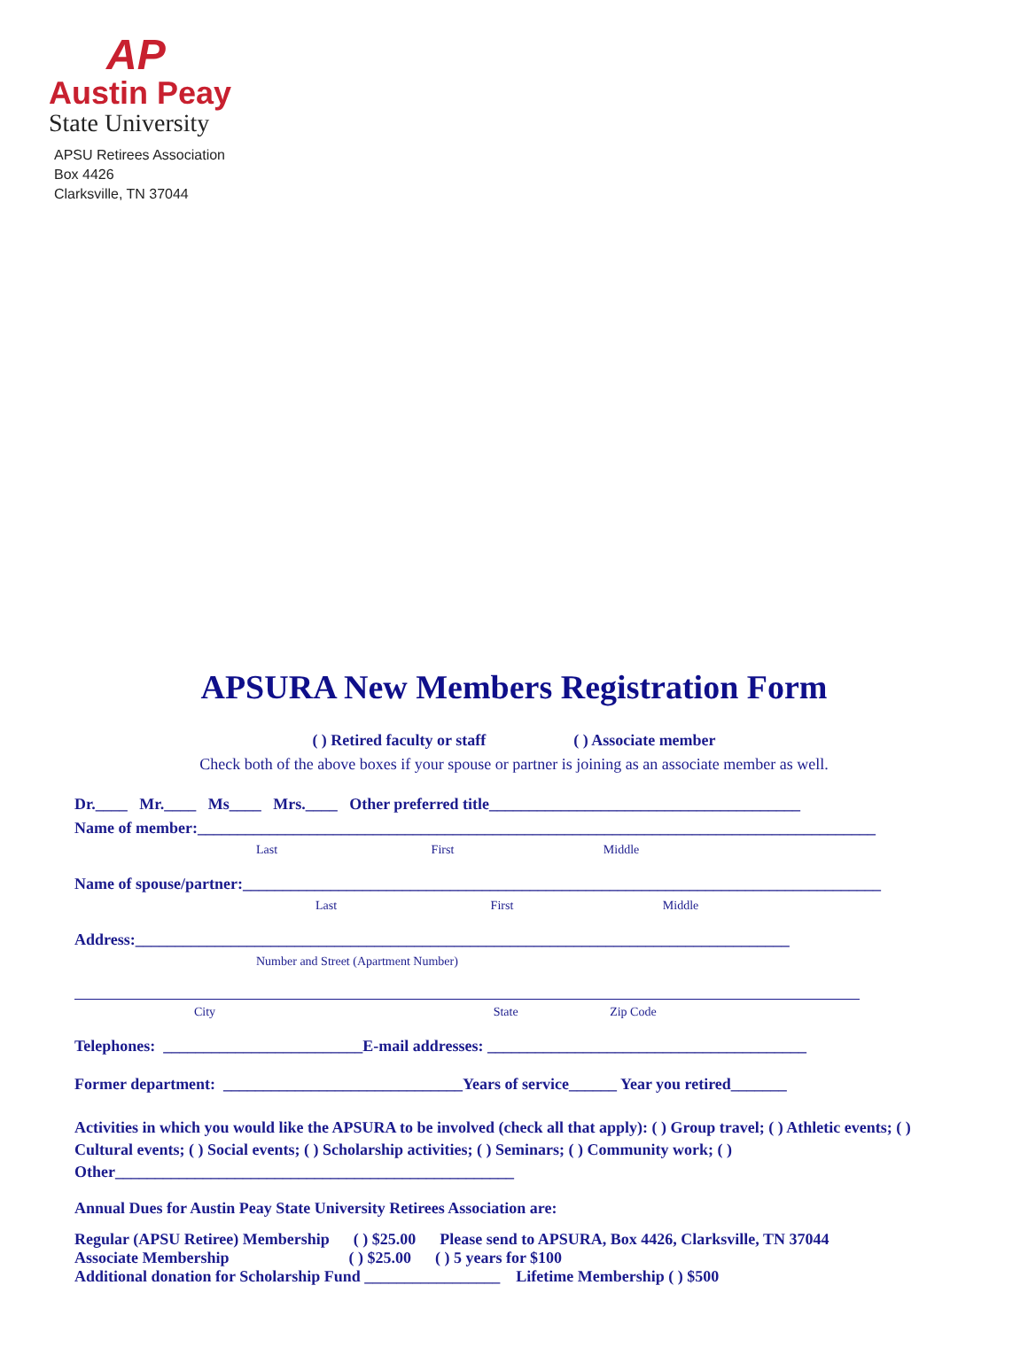AP
Austin Peay
State University
APSU Retirees Association
Box 4426
Clarksville, TN 37044
APSURA New Members Registration Form
( ) Retired faculty or staff ( ) Associate member
Check both of the above boxes if your spouse or partner is joining as an associate member as well.
Dr.____ Mr.____ Ms____ Mrs.____ Other preferred title_______________________________________
Name of member:_____________________________________________________________________________________
Last First Middle
Name of spouse/partner:________________________________________________________________________________
Last First Middle
Address:__________________________________________________________________________________
Number and Street (Apartment Number)
City State Zip Code
Telephones: _________________________E-mail addresses: ________________________________________
Former department: ______________________________Years of service______ Year you retired_______
Activities in which you would like the APSURA to be involved (check all that apply): ( ) Group travel; ( ) Athletic events; ( ) Cultural events; ( ) Social events; ( ) Scholarship activities; ( ) Seminars; ( ) Community work; ( ) Other__________________________________________________
Annual Dues for Austin Peay State University Retirees Association are:
Regular (APSU Retiree) Membership ( ) $25.00 Please send to APSURA, Box 4426, Clarksville, TN 37044
Associate Membership ( ) $25.00 ( ) 5 years for $100
Additional donation for Scholarship Fund _________________ Lifetime Membership ( ) $500